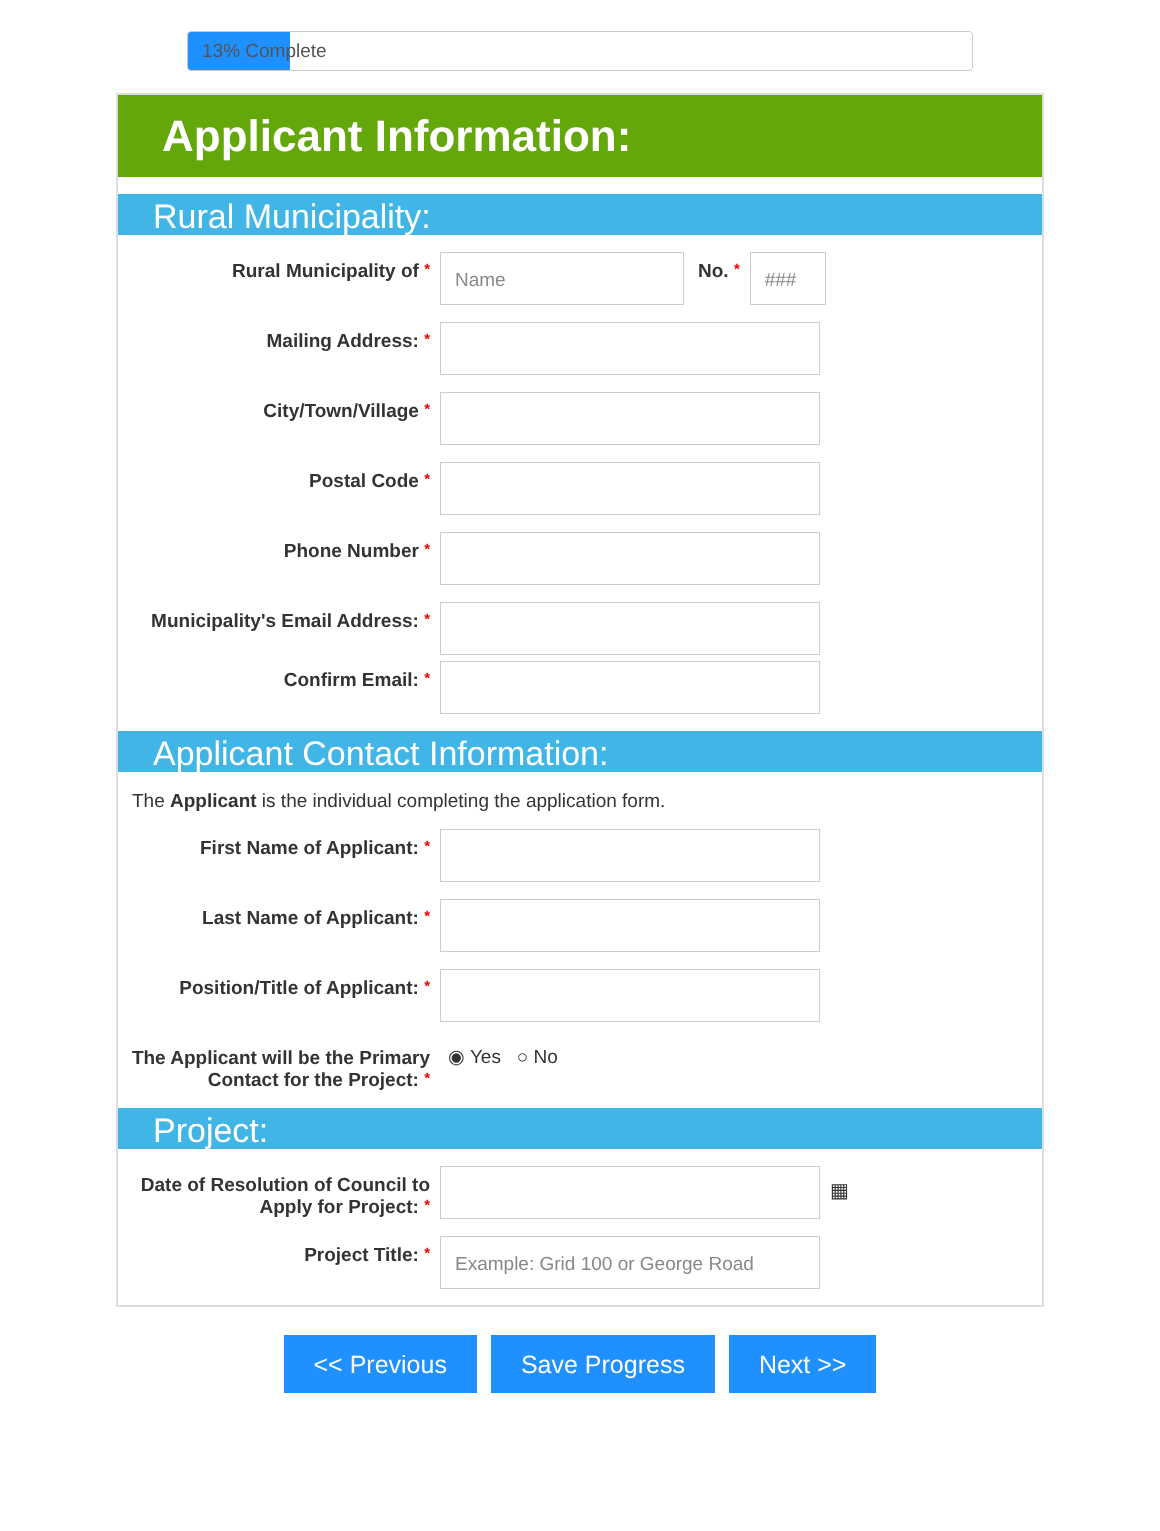13% Complete
Applicant Information:
Rural Municipality:
Rural Municipality of *
Name
No. *
###
Mailing Address: *
City/Town/Village *
Postal Code *
Phone Number *
Municipality's Email Address: *
Confirm Email: *
Applicant Contact Information:
The Applicant is the individual completing the application form.
First Name of Applicant: *
Last Name of Applicant: *
Position/Title of Applicant: *
The Applicant will be the Primary Contact for the Project: *
◉ Yes ○ No
Project:
Date of Resolution of Council to Apply for Project: *
▦
Project Title: *
Example: Grid 100 or George Road
<< Previous Save Progress Next >>